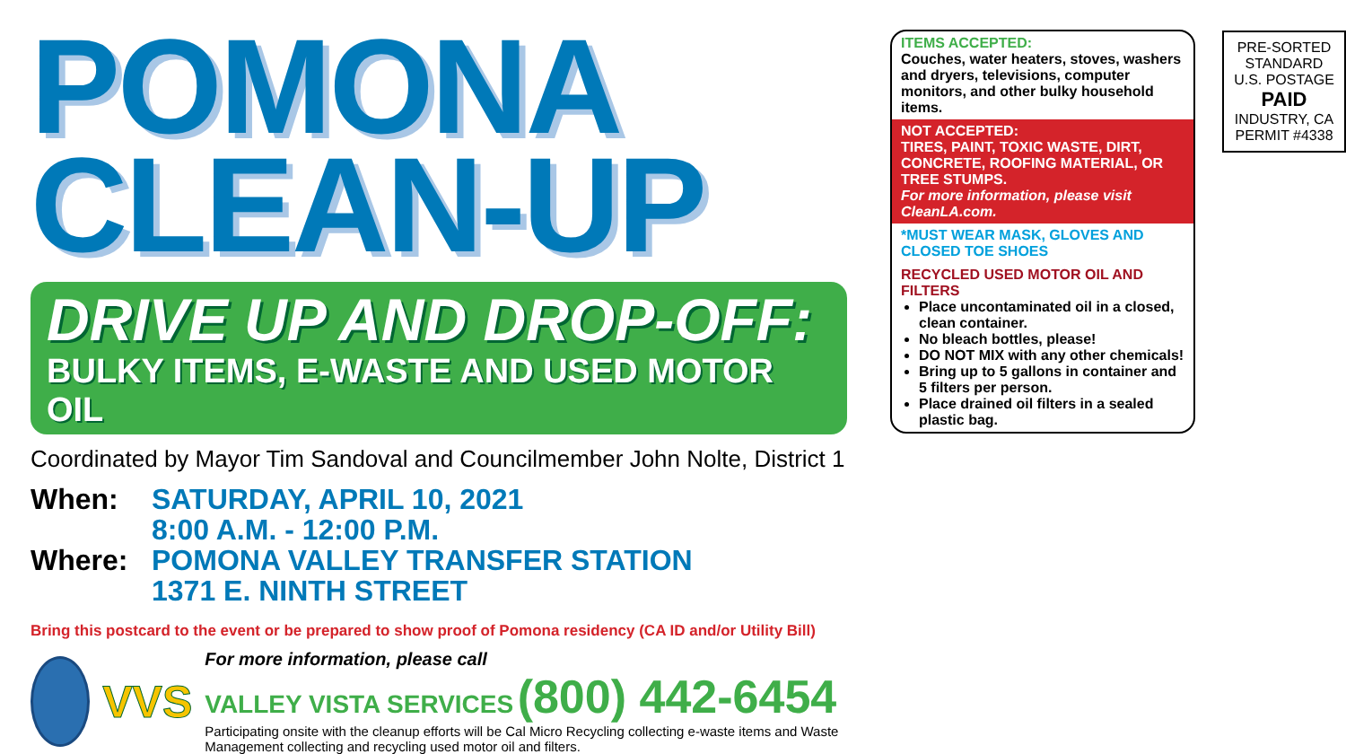POMONA
CLEAN-UP
DRIVE UP AND DROP-OFF:
BULKY ITEMS, E-WASTE AND USED MOTOR OIL
Coordinated by Mayor Tim Sandoval and Councilmember John Nolte, District 1
When: SATURDAY, APRIL 10, 2021
8:00 A.M. - 12:00 P.M.
Where: POMONA VALLEY TRANSFER STATION
1371 E. NINTH STREET
Bring this postcard to the event or be prepared to show proof of Pomona residency (CA ID and/or Utility Bill)
VVS
For more information, please call
VALLEY VISTA SERVICES (800) 442-6454
Participating onsite with the cleanup efforts will be Cal Micro Recycling collecting e-waste items and Waste Management collecting and recycling used motor oil and filters.
ITEMS ACCEPTED:
Couches, water heaters, stoves, washers and dryers, televisions, computer monitors, and other bulky household items.
NOT ACCEPTED:
TIRES, PAINT, TOXIC WASTE, DIRT, CONCRETE, ROOFING MATERIAL, OR TREE STUMPS.
For more information, please visit CleanLA.com.
*MUST WEAR MASK, GLOVES AND CLOSED TOE SHOES
RECYCLED USED MOTOR OIL AND FILTERS
Place uncontaminated oil in a closed, clean container.
No bleach bottles, please!
DO NOT MIX with any other chemicals!
Bring up to 5 gallons in container and 5 filters per person.
Place drained oil filters in a sealed plastic bag.
PRE-SORTED
STANDARD
U.S. POSTAGE
PAID
INDUSTRY, CA
PERMIT #4338